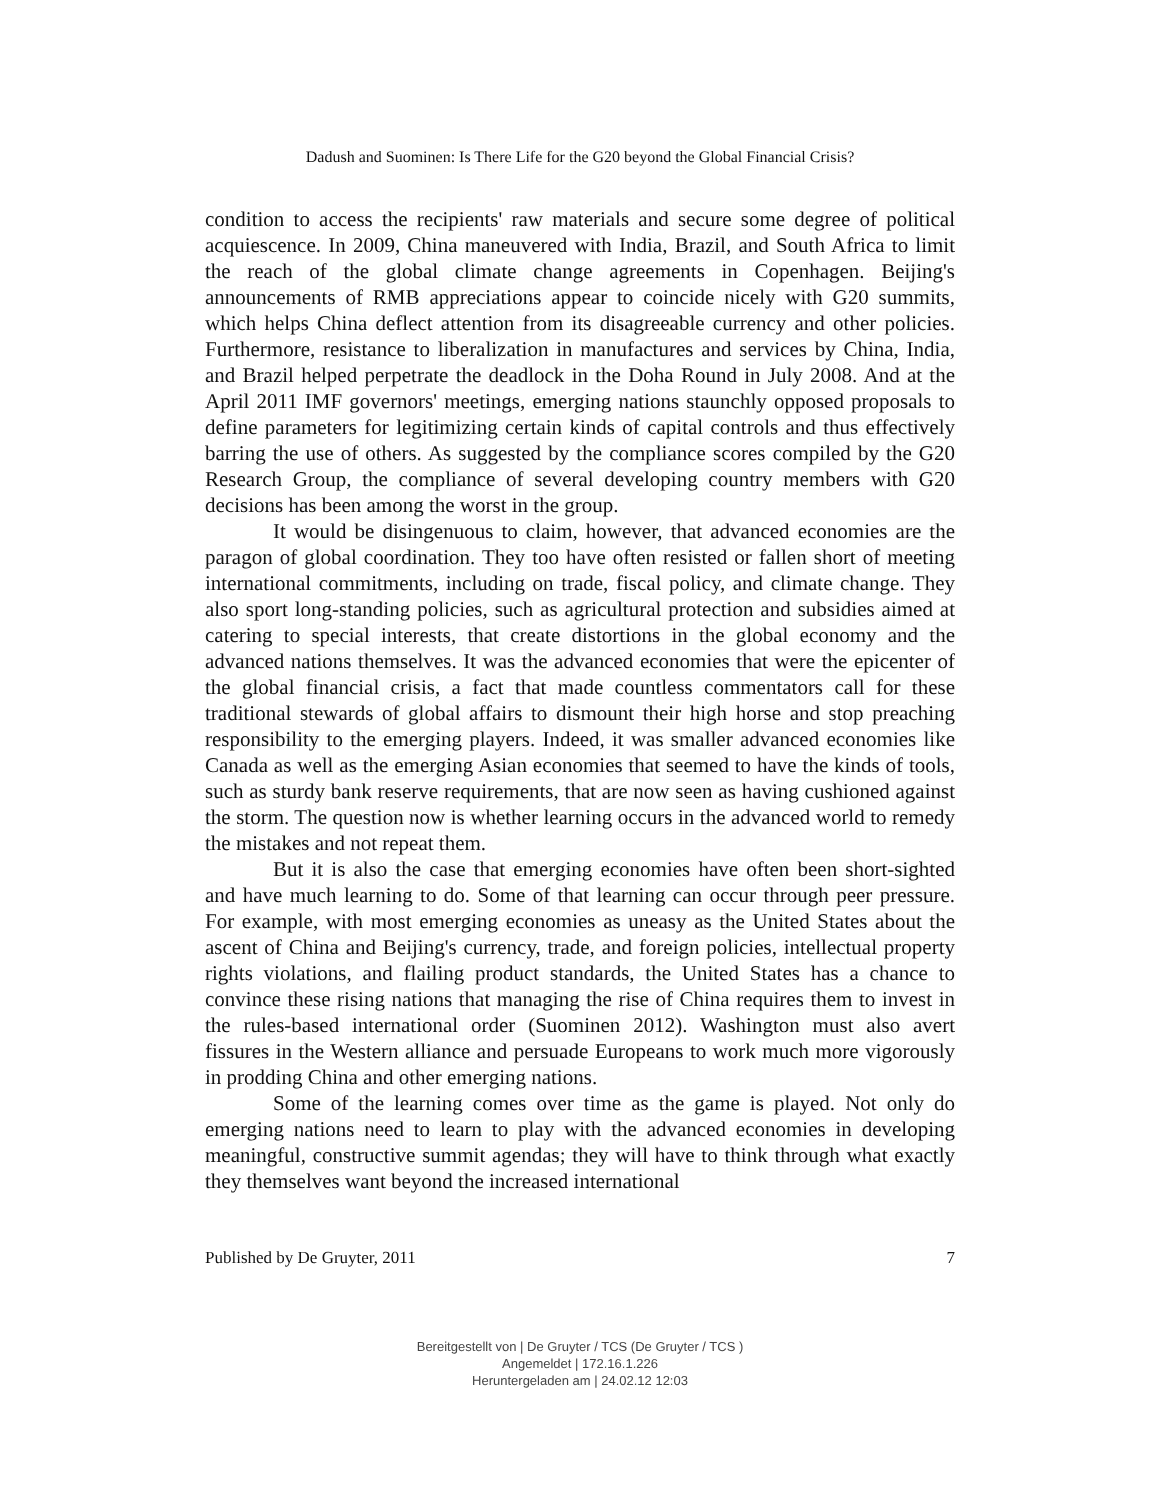Dadush and Suominen: Is There Life for the G20 beyond the Global Financial Crisis?
condition to access the recipients' raw materials and secure some degree of political acquiescence. In 2009, China maneuvered with India, Brazil, and South Africa to limit the reach of the global climate change agreements in Copenhagen. Beijing's announcements of RMB appreciations appear to coincide nicely with G20 summits, which helps China deflect attention from its disagreeable currency and other policies. Furthermore, resistance to liberalization in manufactures and services by China, India, and Brazil helped perpetrate the deadlock in the Doha Round in July 2008. And at the April 2011 IMF governors' meetings, emerging nations staunchly opposed proposals to define parameters for legitimizing certain kinds of capital controls and thus effectively barring the use of others. As suggested by the compliance scores compiled by the G20 Research Group, the compliance of several developing country members with G20 decisions has been among the worst in the group.
It would be disingenuous to claim, however, that advanced economies are the paragon of global coordination. They too have often resisted or fallen short of meeting international commitments, including on trade, fiscal policy, and climate change. They also sport long-standing policies, such as agricultural protection and subsidies aimed at catering to special interests, that create distortions in the global economy and the advanced nations themselves. It was the advanced economies that were the epicenter of the global financial crisis, a fact that made countless commentators call for these traditional stewards of global affairs to dismount their high horse and stop preaching responsibility to the emerging players. Indeed, it was smaller advanced economies like Canada as well as the emerging Asian economies that seemed to have the kinds of tools, such as sturdy bank reserve requirements, that are now seen as having cushioned against the storm. The question now is whether learning occurs in the advanced world to remedy the mistakes and not repeat them.
But it is also the case that emerging economies have often been short-sighted and have much learning to do. Some of that learning can occur through peer pressure. For example, with most emerging economies as uneasy as the United States about the ascent of China and Beijing's currency, trade, and foreign policies, intellectual property rights violations, and flailing product standards, the United States has a chance to convince these rising nations that managing the rise of China requires them to invest in the rules-based international order (Suominen 2012). Washington must also avert fissures in the Western alliance and persuade Europeans to work much more vigorously in prodding China and other emerging nations.
Some of the learning comes over time as the game is played. Not only do emerging nations need to learn to play with the advanced economies in developing meaningful, constructive summit agendas; they will have to think through what exactly they themselves want beyond the increased international
Published by De Gruyter, 2011 7
Bereitgestellt von | De Gruyter / TCS (De Gruyter / TCS )
Angemeldet | 172.16.1.226
Heruntergeladen am | 24.02.12 12:03